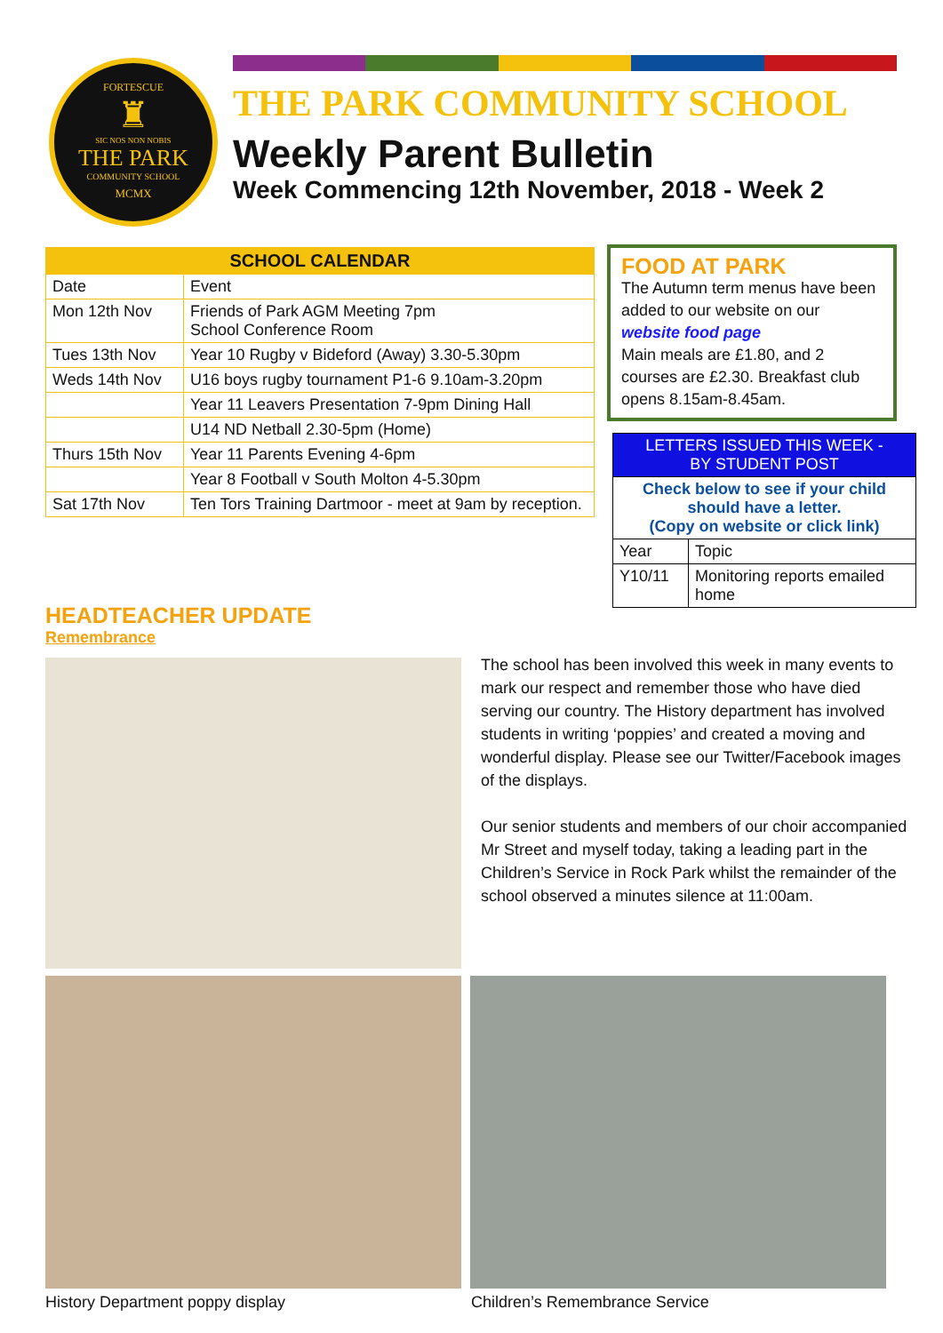FORTESCUE
♜
SIC NOS NON NOBIS
THE PARK
COMMUNITY SCHOOL
MCMX
THE PARK COMMUNITY SCHOOL
Weekly Parent Bulletin
Week Commencing 12th November, 2018 - Week 2
| SCHOOL CALENDAR | |
| --- | --- |
| Date | Event |
| Mon 12th Nov | Friends of Park AGM Meeting 7pm School Conference Room |
| Tues 13th Nov | Year 10 Rugby v Bideford (Away) 3.30-5.30pm |
| Weds 14th Nov | U16 boys rugby tournament P1-6 9.10am-3.20pm |
| | Year 11 Leavers Presentation 7-9pm Dining Hall |
| | U14 ND Netball 2.30-5pm (Home) |
| Thurs 15th Nov | Year 11 Parents Evening 4-6pm |
| | Year 8 Football v South Molton 4-5.30pm |
| Sat 17th Nov | Ten Tors Training Dartmoor - meet at 9am by reception. |
FOOD AT PARK
The Autumn term menus have been added to our website on our website food page
Main meals are £1.80, and 2 courses are £2.30. Breakfast club opens 8.15am-8.45am.
| LETTERS ISSUED THIS WEEK - BY STUDENT POST | |
| --- | --- |
| Check below to see if your child should have a letter. (Copy on website or click link) | |
| Year | Topic |
| Y10/11 | Monitoring reports emailed home |
HEADTEACHER UPDATE
Remembrance
The school has been involved this week in many events to mark our respect and remember those who have died serving our country. The History department has involved students in writing ‘poppies’ and created a moving and wonderful display. Please see our Twitter/Facebook images of the displays.
Our senior students and members of our choir accompanied Mr Street and myself today, taking a leading part in the Children’s Service in Rock Park whilst the remainder of the school observed a minutes silence at 11:00am.
History Department poppy display
Children’s Remembrance Service